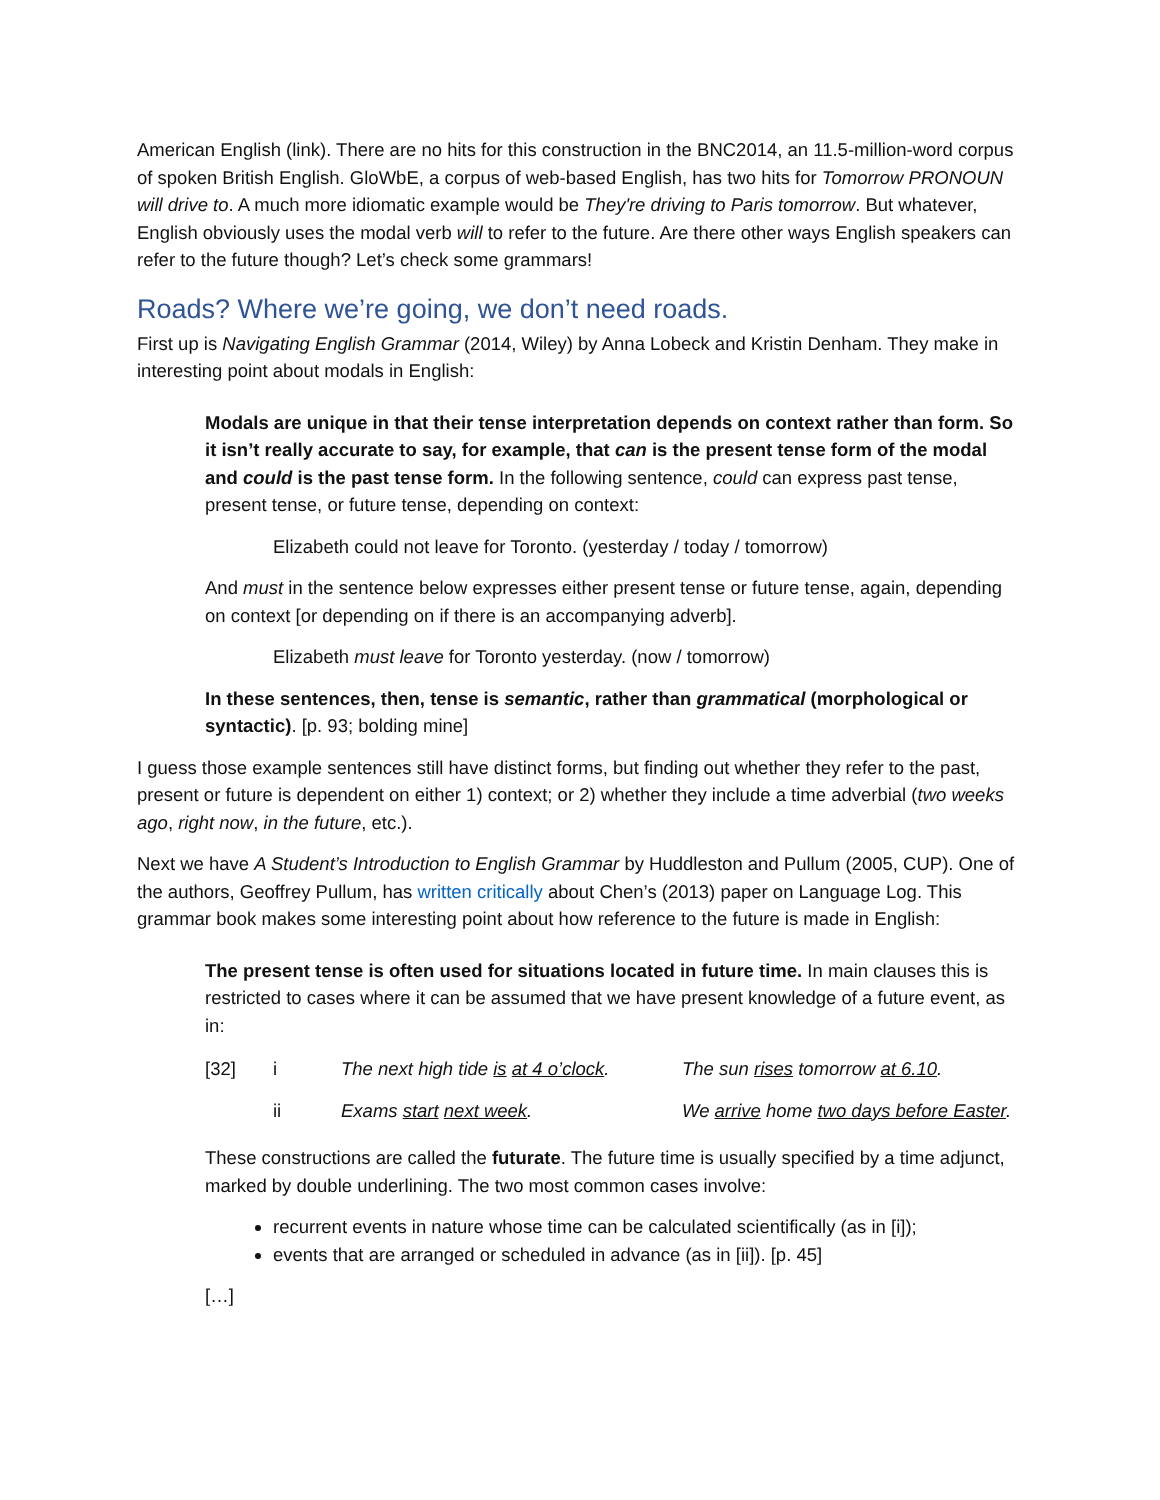American English (link). There are no hits for this construction in the BNC2014, an 11.5-million-word corpus of spoken British English. GloWbE, a corpus of web-based English, has two hits for Tomorrow PRONOUN will drive to. A much more idiomatic example would be They're driving to Paris tomorrow. But whatever, English obviously uses the modal verb will to refer to the future. Are there other ways English speakers can refer to the future though? Let’s check some grammars!
Roads? Where we’re going, we don’t need roads.
First up is Navigating English Grammar (2014, Wiley) by Anna Lobeck and Kristin Denham. They make in interesting point about modals in English:
Modals are unique in that their tense interpretation depends on context rather than form. So it isn’t really accurate to say, for example, that can is the present tense form of the modal and could is the past tense form. In the following sentence, could can express past tense, present tense, or future tense, depending on context:
Elizabeth could not leave for Toronto. (yesterday / today / tomorrow)
And must in the sentence below expresses either present tense or future tense, again, depending on context [or depending on if there is an accompanying adverb].
Elizabeth must leave for Toronto yesterday. (now / tomorrow)
In these sentences, then, tense is semantic, rather than grammatical (morphological or syntactic). [p. 93; bolding mine]
I guess those example sentences still have distinct forms, but finding out whether they refer to the past, present or future is dependent on either 1) context; or 2) whether they include a time adverbial (two weeks ago, right now, in the future, etc.).
Next we have A Student’s Introduction to English Grammar by Huddleston and Pullum (2005, CUP). One of the authors, Geoffrey Pullum, has written critically about Chen’s (2013) paper on Language Log. This grammar book makes some interesting point about how reference to the future is made in English:
The present tense is often used for situations located in future time. In main clauses this is restricted to cases where it can be assumed that we have present knowledge of a future event, as in:
| [32] | i | The next high tide is at 4 o’clock . | The sun rises tomorrow at 6.10 . |
| | ii | Exams start next week . | We arrive home two days before Easter . |
These constructions are called the futurate. The future time is usually specified by a time adjunct, marked by double underlining. The two most common cases involve:
recurrent events in nature whose time can be calculated scientifically (as in [i]);
events that are arranged or scheduled in advance (as in [ii]). [p. 45]
[…]